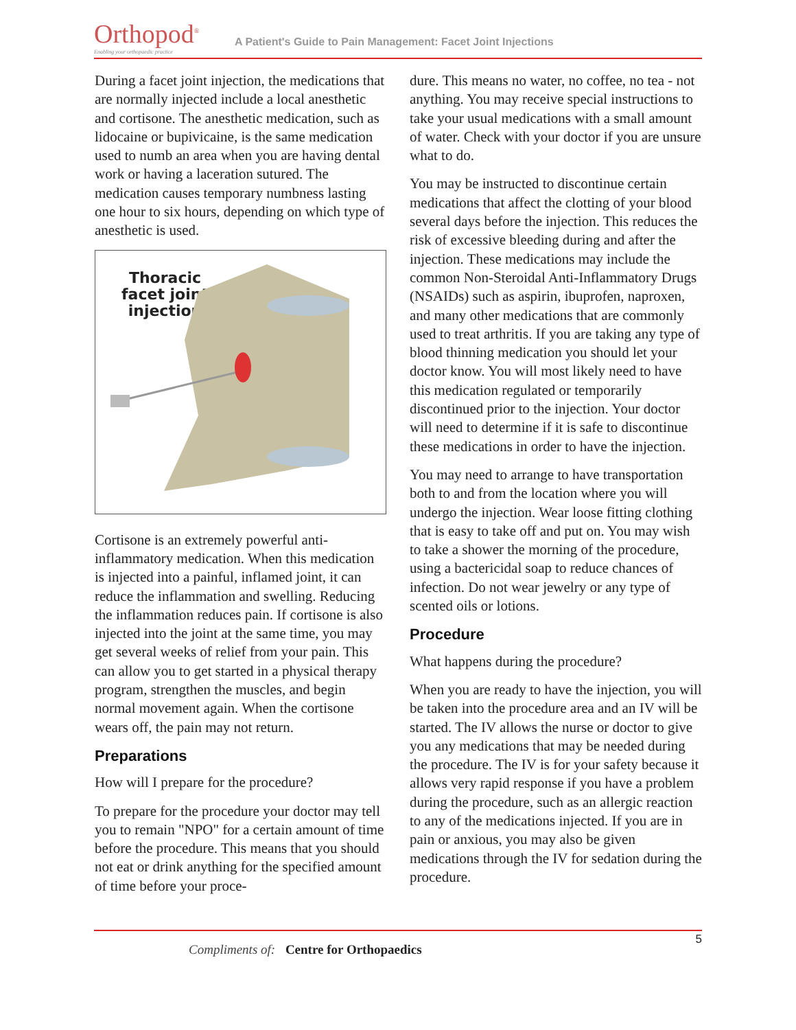Orthopod<sup>®</sup>
Enabling your orthopaedic practice
A Patient's Guide to Pain Management: Facet Joint Injections
During a facet joint injection, the medications that are normally injected include a local anesthetic and cortisone. The anesthetic medication, such as lidocaine or bupivicaine, is the same medication used to numb an area when you are having dental work or having a laceration sutured. The medication causes temporary numbness lasting one hour to six hours, depending on which type of anesthetic is used.
Thoracic
facet joint
injection
Cortisone is an extremely powerful anti-inflammatory medication. When this medication is injected into a painful, inflamed joint, it can reduce the inflammation and swelling. Reducing the inflammation reduces pain. If cortisone is also injected into the joint at the same time, you may get several weeks of relief from your pain. This can allow you to get started in a physical therapy program, strengthen the muscles, and begin normal movement again. When the cortisone wears off, the pain may not return.
Preparations
How will I prepare for the procedure?
To prepare for the procedure your doctor may tell you to remain "NPO" for a certain amount of time before the procedure. This means that you should not eat or drink anything for the specified amount of time before your proce-
dure. This means no water, no coffee, no tea - not anything. You may receive special instructions to take your usual medications with a small amount of water. Check with your doctor if you are unsure what to do.
You may be instructed to discontinue certain medications that affect the clotting of your blood several days before the injection. This reduces the risk of excessive bleeding during and after the injection. These medications may include the common Non-Steroidal Anti-Inflammatory Drugs (NSAIDs) such as aspirin, ibuprofen, naproxen, and many other medications that are commonly used to treat arthritis. If you are taking any type of blood thinning medication you should let your doctor know. You will most likely need to have this medication regulated or temporarily discontinued prior to the injection. Your doctor will need to determine if it is safe to discontinue these medications in order to have the injection.
You may need to arrange to have transportation both to and from the location where you will undergo the injection. Wear loose fitting clothing that is easy to take off and put on. You may wish to take a shower the morning of the procedure, using a bactericidal soap to reduce chances of infection. Do not wear jewelry or any type of scented oils or lotions.
Procedure
What happens during the procedure?
When you are ready to have the injection, you will be taken into the procedure area and an IV will be started. The IV allows the nurse or doctor to give you any medications that may be needed during the procedure. The IV is for your safety because it allows very rapid response if you have a problem during the procedure, such as an allergic reaction to any of the medications injected. If you are in pain or anxious, you may also be given medications through the IV for sedation during the procedure.
5
Compliments of: Centre for Orthopaedics